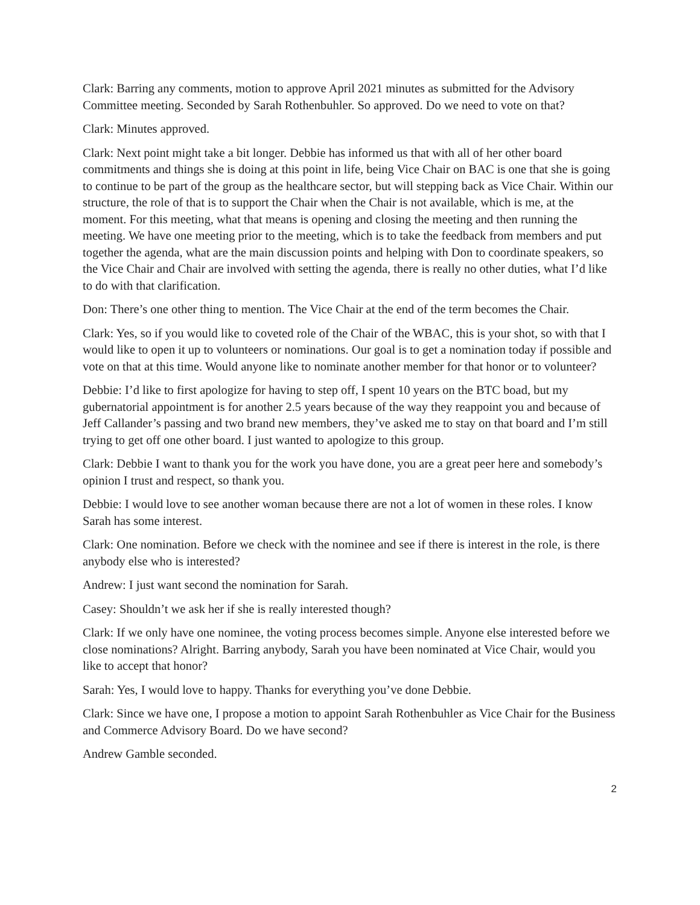Clark: Barring any comments, motion to approve April 2021 minutes as submitted for the Advisory Committee meeting. Seconded by Sarah Rothenbuhler. So approved. Do we need to vote on that?
Clark: Minutes approved.
Clark: Next point might take a bit longer. Debbie has informed us that with all of her other board commitments and things she is doing at this point in life, being Vice Chair on BAC is one that she is going to continue to be part of the group as the healthcare sector, but will stepping back as Vice Chair. Within our structure, the role of that is to support the Chair when the Chair is not available, which is me, at the moment. For this meeting, what that means is opening and closing the meeting and then running the meeting. We have one meeting prior to the meeting, which is to take the feedback from members and put together the agenda, what are the main discussion points and helping with Don to coordinate speakers, so the Vice Chair and Chair are involved with setting the agenda, there is really no other duties, what I’d like to do with that clarification.
Don: There’s one other thing to mention. The Vice Chair at the end of the term becomes the Chair.
Clark: Yes, so if you would like to coveted role of the Chair of the WBAC, this is your shot, so with that I would like to open it up to volunteers or nominations. Our goal is to get a nomination today if possible and vote on that at this time. Would anyone like to nominate another member for that honor or to volunteer?
Debbie: I’d like to first apologize for having to step off, I spent 10 years on the BTC boad, but my gubernatorial appointment is for another 2.5 years because of the way they reappoint you and because of Jeff Callander’s passing and two brand new members, they’ve asked me to stay on that board and I’m still trying to get off one other board. I just wanted to apologize to this group.
Clark: Debbie I want to thank you for the work you have done, you are a great peer here and somebody’s opinion I trust and respect, so thank you.
Debbie: I would love to see another woman because there are not a lot of women in these roles. I know Sarah has some interest.
Clark: One nomination. Before we check with the nominee and see if there is interest in the role, is there anybody else who is interested?
Andrew: I just want second the nomination for Sarah.
Casey: Shouldn’t we ask her if she is really interested though?
Clark: If we only have one nominee, the voting process becomes simple. Anyone else interested before we close nominations? Alright. Barring anybody, Sarah you have been nominated at Vice Chair, would you like to accept that honor?
Sarah: Yes, I would love to happy. Thanks for everything you’ve done Debbie.
Clark: Since we have one, I propose a motion to appoint Sarah Rothenbuhler as Vice Chair for the Business and Commerce Advisory Board. Do we have second?
Andrew Gamble seconded.
2